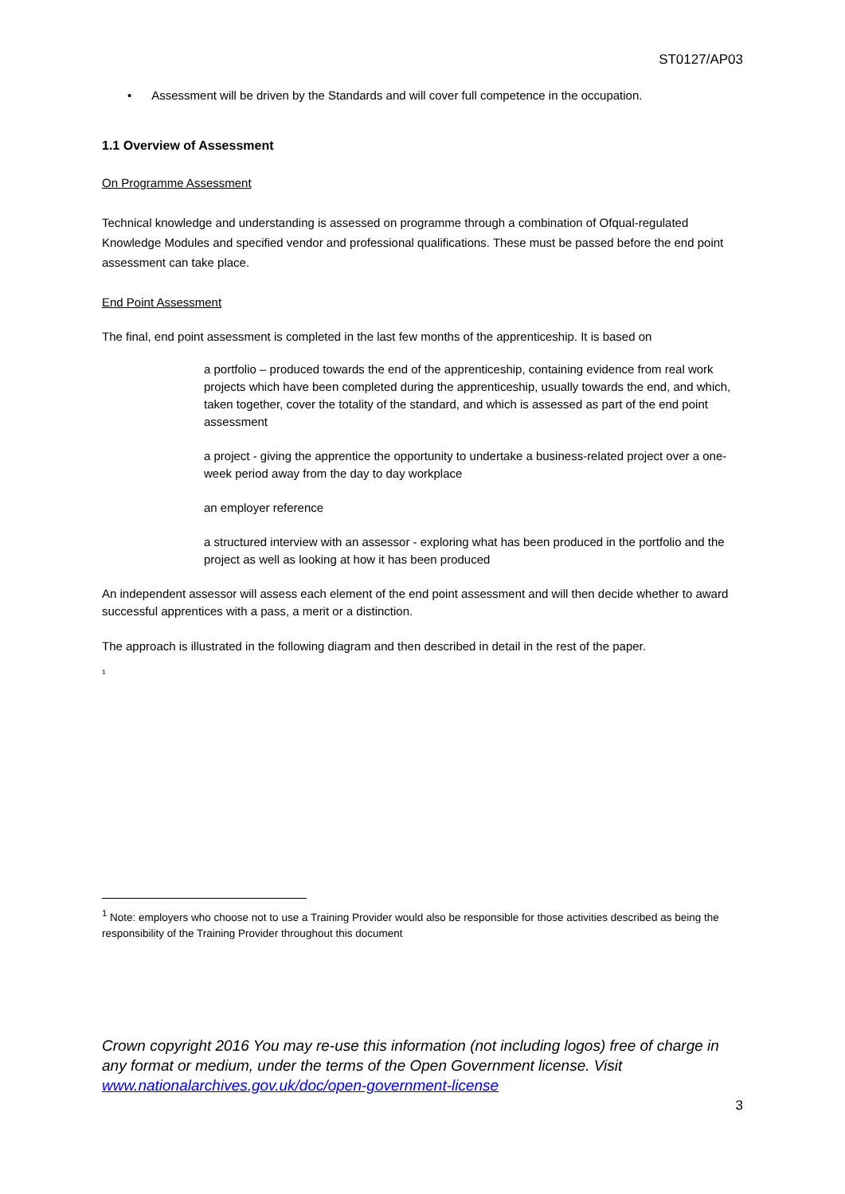ST0127/AP03
• Assessment will be driven by the Standards and will cover full competence in the occupation.
1.1 Overview of Assessment
On Programme Assessment
Technical knowledge and understanding is assessed on programme through a combination of Ofqual-regulated Knowledge Modules and specified vendor and professional qualifications. These must be passed before the end point assessment can take place.
End Point Assessment
The final, end point assessment is completed in the last few months of the apprenticeship. It is based on
a portfolio – produced towards the end of the apprenticeship, containing evidence from real work projects which have been completed during the apprenticeship, usually towards the end, and which, taken together, cover the totality of the standard, and which is assessed as part of the end point assessment
a project - giving the apprentice the opportunity to undertake a business-related project over a one-week period away from the day to day workplace
an employer reference
a structured interview with an assessor - exploring what has been produced in the portfolio and the project as well as looking at how it has been produced
An independent assessor will assess each element of the end point assessment and will then decide whether to award successful apprentices with a pass, a merit or a distinction.
The approach is illustrated in the following diagram and then described in detail in the rest of the paper.
<sup>1</sup>
<sup>1</sup> Note: employers who choose not to use a Training Provider would also be responsible for those activities described as being the responsibility of the Training Provider throughout this document
Crown copyright 2016 You may re-use this information (not including logos) free of charge in any format or medium, under the terms of the Open Government license. Visit www.nationalarchives.gov.uk/doc/open-government-license
3